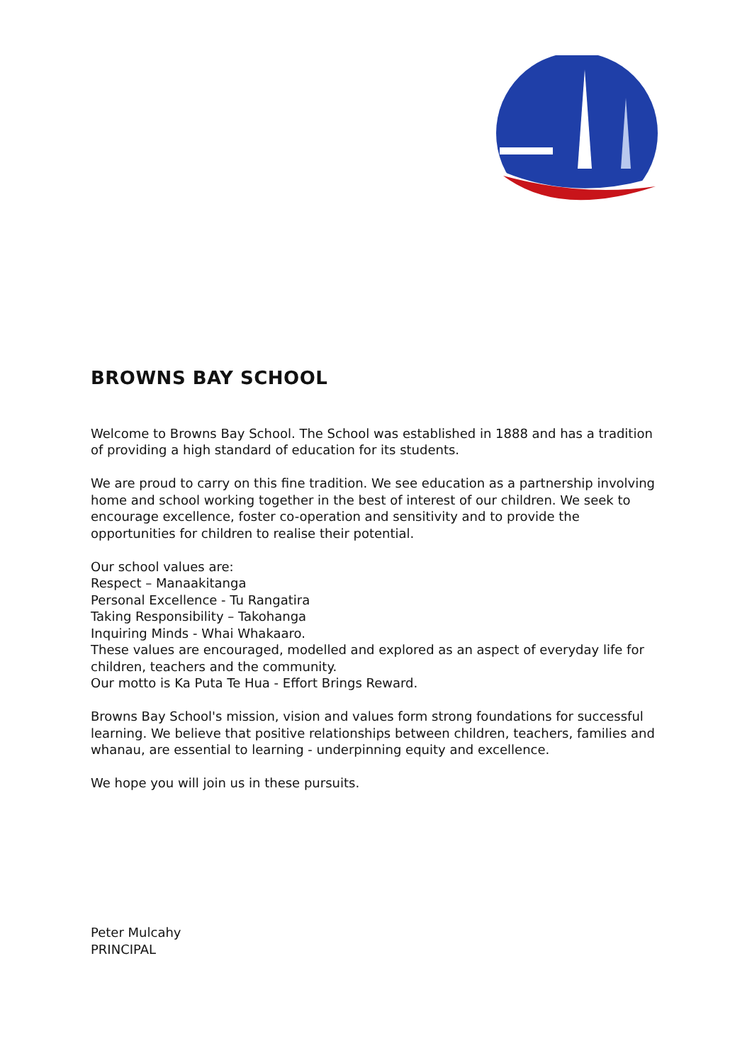BROWNS BAY SCHOOL
Welcome to Browns Bay School. The School was established in 1888 and has a tradition of providing a high standard of education for its students.
We are proud to carry on this fine tradition. We see education as a partnership involving home and school working together in the best of interest of our children. We seek to encourage excellence, foster co-operation and sensitivity and to provide the opportunities for children to realise their potential.
Our school values are:
Respect – Manaakitanga
Personal Excellence - Tu Rangatira
Taking Responsibility – Takohanga
Inquiring Minds - Whai Whakaaro.
These values are encouraged, modelled and explored as an aspect of everyday life for children, teachers and the community.
Our motto is Ka Puta Te Hua - Effort Brings Reward.
Browns Bay School's mission, vision and values form strong foundations for successful learning. We believe that positive relationships between children, teachers, families and whanau, are essential to learning - underpinning equity and excellence.
We hope you will join us in these pursuits.
Peter Mulcahy
PRINCIPAL